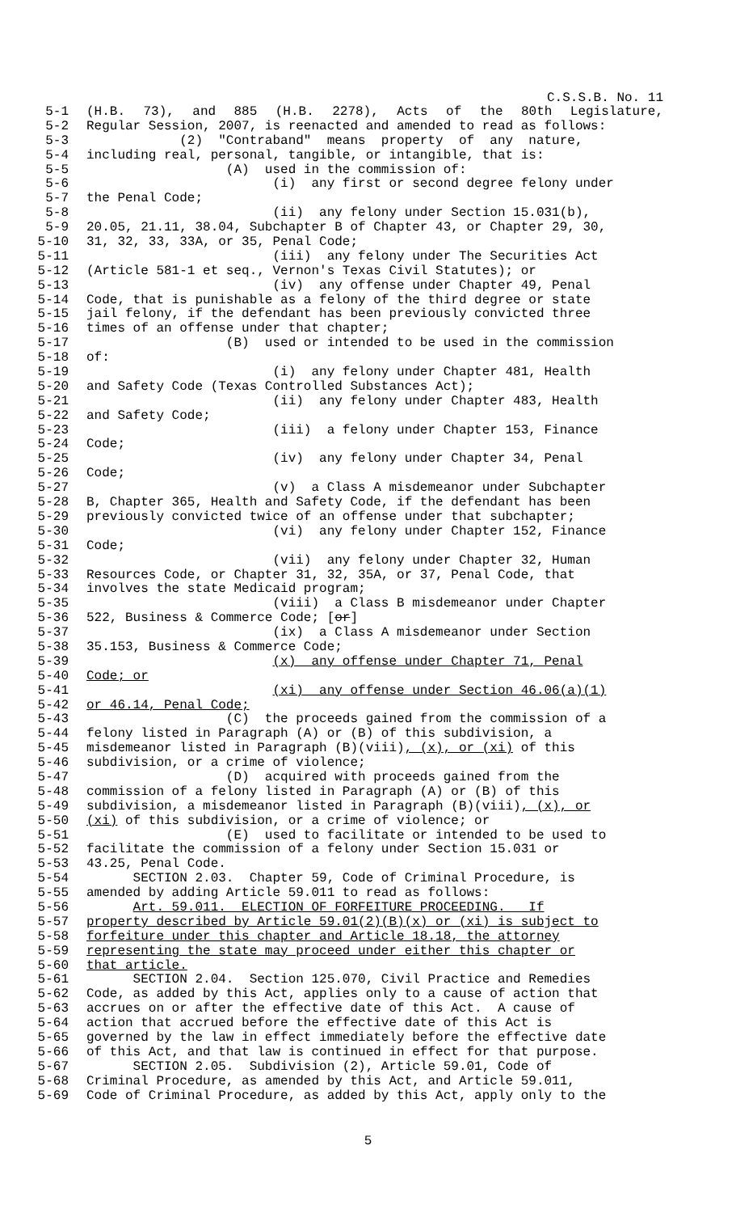C.S.S.B. No. 11
5-1 (H.B. 73), and 885 (H.B. 2278), Acts of the 80th Legislature,
5-2 Regular Session, 2007, is reenacted and amended to read as follows:
5-3 (2) "Contraband" means property of any nature,
5-4 including real, personal, tangible, or intangible, that is:
5-5 (A) used in the commission of:
5-6 (i) any first or second degree felony under
5-7 the Penal Code;
5-8 (ii) any felony under Section 15.031(b),
5-9 20.05, 21.11, 38.04, Subchapter B of Chapter 43, or Chapter 29, 30,
5-10 31, 32, 33, 33A, or 35, Penal Code;
5-11 (iii) any felony under The Securities Act
5-12 (Article 581-1 et seq., Vernon's Texas Civil Statutes); or
5-13 (iv) any offense under Chapter 49, Penal
5-14 Code, that is punishable as a felony of the third degree or state
5-15 jail felony, if the defendant has been previously convicted three
5-16 times of an offense under that chapter;
5-17 (B) used or intended to be used in the commission
5-18 of:
5-19 (i) any felony under Chapter 481, Health
5-20 and Safety Code (Texas Controlled Substances Act);
5-21 (ii) any felony under Chapter 483, Health
5-22 and Safety Code;
5-23 (iii) a felony under Chapter 153, Finance
5-24 Code;
5-25 (iv) any felony under Chapter 34, Penal
5-26 Code;
5-27 (v) a Class A misdemeanor under Subchapter
5-28 B, Chapter 365, Health and Safety Code, if the defendant has been
5-29 previously convicted twice of an offense under that subchapter;
5-30 (vi) any felony under Chapter 152, Finance
5-31 Code;
5-32 (vii) any felony under Chapter 32, Human
5-33 Resources Code, or Chapter 31, 32, 35A, or 37, Penal Code, that
5-34 involves the state Medicaid program;
5-35 (viii) a Class B misdemeanor under Chapter
5-36 522, Business & Commerce Code; [or]
5-37 (ix) a Class A misdemeanor under Section
5-38 35.153, Business & Commerce Code;
5-39 (x) any offense under Chapter 71, Penal
5-40 Code; or
5-41 (xi) any offense under Section 46.06(a)(1)
5-42 or 46.14, Penal Code;
5-43 (C) the proceeds gained from the commission of a
5-44 felony listed in Paragraph (A) or (B) of this subdivision, a
5-45 misdemeanor listed in Paragraph (B)(viii), (x), or (xi) of this
5-46 subdivision, or a crime of violence;
5-47 (D) acquired with proceeds gained from the
5-48 commission of a felony listed in Paragraph (A) or (B) of this
5-49 subdivision, a misdemeanor listed in Paragraph (B)(viii), (x), or
5-50 (xi) of this subdivision, or a crime of violence; or
5-51 (E) used to facilitate or intended to be used to
5-52 facilitate the commission of a felony under Section 15.031 or
5-53 43.25, Penal Code.
5-54 SECTION 2.03. Chapter 59, Code of Criminal Procedure, is
5-55 amended by adding Article 59.011 to read as follows:
5-56 Art. 59.011. ELECTION OF FORFEITURE PROCEEDING. If
5-57 property described by Article 59.01(2)(B)(x) or (xi) is subject to
5-58 forfeiture under this chapter and Article 18.18, the attorney
5-59 representing the state may proceed under either this chapter or
5-60 that article.
5-61 SECTION 2.04. Section 125.070, Civil Practice and Remedies
5-62 Code, as added by this Act, applies only to a cause of action that
5-63 accrues on or after the effective date of this Act. A cause of
5-64 action that accrued before the effective date of this Act is
5-65 governed by the law in effect immediately before the effective date
5-66 of this Act, and that law is continued in effect for that purpose.
5-67 SECTION 2.05. Subdivision (2), Article 59.01, Code of
5-68 Criminal Procedure, as amended by this Act, and Article 59.011,
5-69 Code of Criminal Procedure, as added by this Act, apply only to the
5